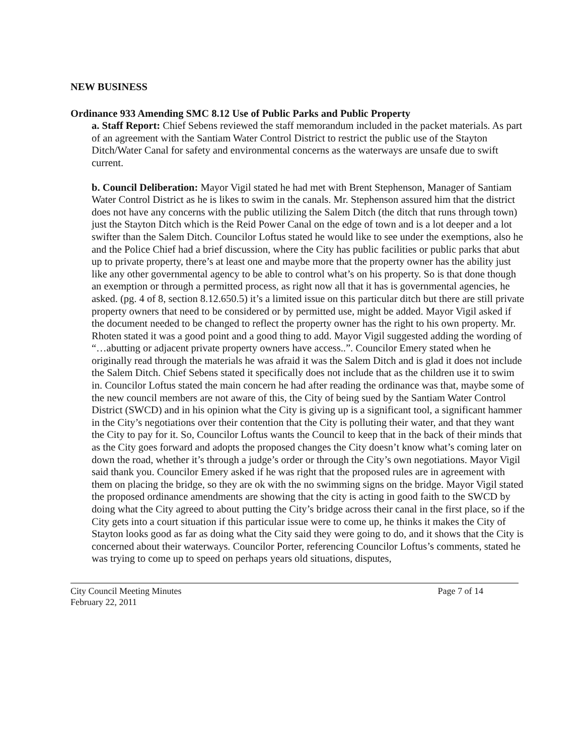NEW BUSINESS
Ordinance 933 Amending SMC 8.12 Use of Public Parks and Public Property
a. Staff Report: Chief Sebens reviewed the staff memorandum included in the packet materials. As part of an agreement with the Santiam Water Control District to restrict the public use of the Stayton Ditch/Water Canal for safety and environmental concerns as the waterways are unsafe due to swift current.
b. Council Deliberation: Mayor Vigil stated he had met with Brent Stephenson, Manager of Santiam Water Control District as he is likes to swim in the canals. Mr. Stephenson assured him that the district does not have any concerns with the public utilizing the Salem Ditch (the ditch that runs through town) just the Stayton Ditch which is the Reid Power Canal on the edge of town and is a lot deeper and a lot swifter than the Salem Ditch. Councilor Loftus stated he would like to see under the exemptions, also he and the Police Chief had a brief discussion, where the City has public facilities or public parks that abut up to private property, there’s at least one and maybe more that the property owner has the ability just like any other governmental agency to be able to control what’s on his property. So is that done though an exemption or through a permitted process, as right now all that it has is governmental agencies, he asked. (pg. 4 of 8, section 8.12.650.5) it’s a limited issue on this particular ditch but there are still private property owners that need to be considered or by permitted use, might be added. Mayor Vigil asked if the document needed to be changed to reflect the property owner has the right to his own property. Mr. Rhoten stated it was a good point and a good thing to add. Mayor Vigil suggested adding the wording of “…abutting or adjacent private property owners have access..”. Councilor Emery stated when he originally read through the materials he was afraid it was the Salem Ditch and is glad it does not include the Salem Ditch. Chief Sebens stated it specifically does not include that as the children use it to swim in. Councilor Loftus stated the main concern he had after reading the ordinance was that, maybe some of the new council members are not aware of this, the City of being sued by the Santiam Water Control District (SWCD) and in his opinion what the City is giving up is a significant tool, a significant hammer in the City’s negotiations over their contention that the City is polluting their water, and that they want the City to pay for it. So, Councilor Loftus wants the Council to keep that in the back of their minds that as the City goes forward and adopts the proposed changes the City doesn’t know what’s coming later on down the road, whether it’s through a judge’s order or through the City’s own negotiations. Mayor Vigil said thank you. Councilor Emery asked if he was right that the proposed rules are in agreement with them on placing the bridge, so they are ok with the no swimming signs on the bridge. Mayor Vigil stated the proposed ordinance amendments are showing that the city is acting in good faith to the SWCD by doing what the City agreed to about putting the City’s bridge across their canal in the first place, so if the City gets into a court situation if this particular issue were to come up, he thinks it makes the City of Stayton looks good as far as doing what the City said they were going to do, and it shows that the City is concerned about their waterways. Councilor Porter, referencing Councilor Loftus’s comments, stated he was trying to come up to speed on perhaps years old situations, disputes,
City Council Meeting Minutes
February 22, 2011
Page 7 of 14